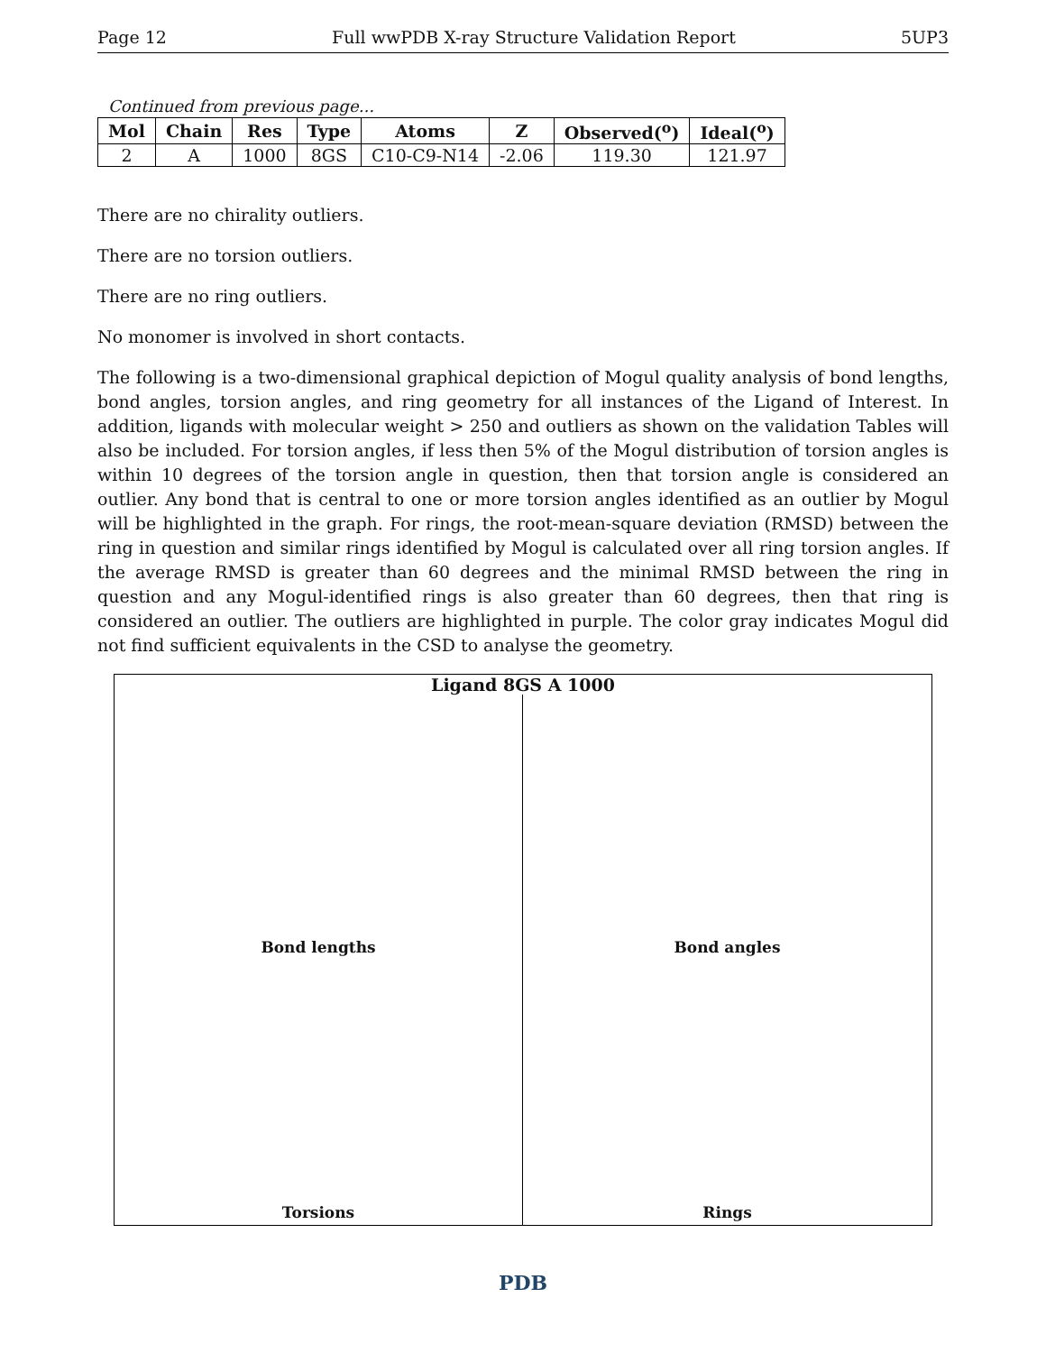Page 12 Full wwPDB X-ray Structure Validation Report 5UP3
Continued from previous page...
| Mol | Chain | Res | Type | Atoms | Z | Observed(<sup>o</sup>) | Ideal(<sup>o</sup>) |
| --- | --- | --- | --- | --- | --- | --- | --- |
| 2 | A | 1000 | 8GS | C10-C9-N14 | -2.06 | 119.30 | 121.97 |
There are no chirality outliers.
There are no torsion outliers.
There are no ring outliers.
No monomer is involved in short contacts.
The following is a two-dimensional graphical depiction of Mogul quality analysis of bond lengths, bond angles, torsion angles, and ring geometry for all instances of the Ligand of Interest. In addition, ligands with molecular weight > 250 and outliers as shown on the validation Tables will also be included. For torsion angles, if less then 5% of the Mogul distribution of torsion angles is within 10 degrees of the torsion angle in question, then that torsion angle is considered an outlier. Any bond that is central to one or more torsion angles identified as an outlier by Mogul will be highlighted in the graph. For rings, the root-mean-square deviation (RMSD) between the ring in question and similar rings identified by Mogul is calculated over all ring torsion angles. If the average RMSD is greater than 60 degrees and the minimal RMSD between the ring in question and any Mogul-identified rings is also greater than 60 degrees, then that ring is considered an outlier. The outliers are highlighted in purple. The color gray indicates Mogul did not find sufficient equivalents in the CSD to analyse the geometry.
Ligand 8GS A 1000
Bond lengths
Bond angles
Torsions
Rings
PDB